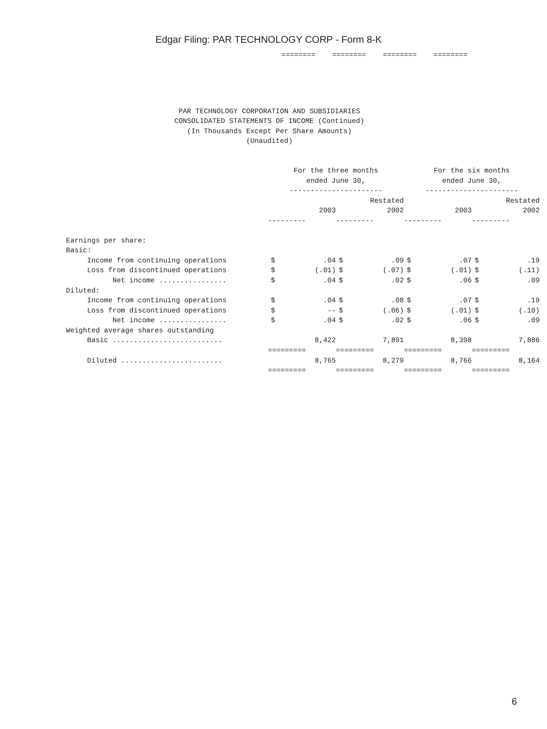Edgar Filing: PAR TECHNOLOGY CORP - Form 8-K
========    ========    ========    ========
PAR TECHNOLOGY CORPORATION AND SUBSIDIARIES
CONSOLIDATED STATEMENTS OF INCOME (Continued)
(In Thousands Except Per Share Amounts)
(Unaudited)
| | For the three months ended June 30, ---------------------- | | | | For the six months ended June 30, ---------------------- | | | |
| --- | --- | --- | --- | --- | --- | --- | --- | --- |
| | | 2003 | | Restated 2002 | | 2003 | | Restated 2002 |
| | --------- | | --------- | | --------- | | --------- | |
| Earnings per share: | | | | | | | | |
| Basic: | | | | | | | | |
| Income from continuing operations | $ | .04 | $ | .09 | $ | .07 | $ | .19 |
| Loss from discontinued operations | $ | (.01) | $ | (.07) | $ | (.01) | $ | (.11) |
| Net income ................ | $ | .04 | $ | .02 | $ | .06 | $ | .09 |
| Diluted: | | | | | | | | |
| Income from continuing operations | $ | .04 | $ | .08 | $ | .07 | $ | .19 |
| Loss from discontinued operations | $ | -- | $ | (.06) | $ | (.01) | $ | (.10) |
| Net income ................ | $ | .04 | $ | .02 | $ | .06 | $ | .09 |
| Weighted average shares outstanding | | | | | | | | |
| Basic .......................... | | 8,422 | | 7,891 | | 8,398 | | 7,886 |
| | ========= | | ========= | | ========= | | ========= | |
| Diluted ........................ | | 8,765 | | 8,279 | | 8,766 | | 8,164 |
| | ========= | | ========= | | ========= | | ========= | |
6